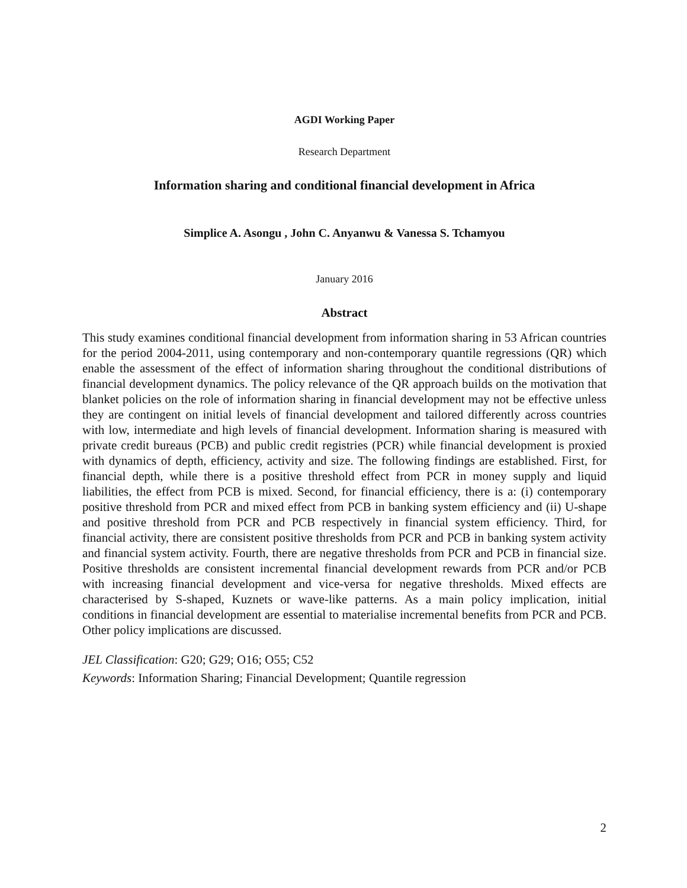AGDI Working Paper
Research Department
Information sharing and conditional financial development in Africa
Simplice A. Asongu , John C. Anyanwu & Vanessa S. Tchamyou
January 2016
Abstract
This study examines conditional financial development from information sharing in 53 African countries for the period 2004-2011, using contemporary and non-contemporary quantile regressions (QR) which enable the assessment of the effect of information sharing throughout the conditional distributions of financial development dynamics. The policy relevance of the QR approach builds on the motivation that blanket policies on the role of information sharing in financial development may not be effective unless they are contingent on initial levels of financial development and tailored differently across countries with low, intermediate and high levels of financial development. Information sharing is measured with private credit bureaus (PCB) and public credit registries (PCR) while financial development is proxied with dynamics of depth, efficiency, activity and size. The following findings are established. First, for financial depth, while there is a positive threshold effect from PCR in money supply and liquid liabilities, the effect from PCB is mixed. Second, for financial efficiency, there is a: (i) contemporary positive threshold from PCR and mixed effect from PCB in banking system efficiency and (ii) U-shape and positive threshold from PCR and PCB respectively in financial system efficiency. Third, for financial activity, there are consistent positive thresholds from PCR and PCB in banking system activity and financial system activity. Fourth, there are negative thresholds from PCR and PCB in financial size. Positive thresholds are consistent incremental financial development rewards from PCR and/or PCB with increasing financial development and vice-versa for negative thresholds. Mixed effects are characterised by S-shaped, Kuznets or wave-like patterns. As a main policy implication, initial conditions in financial development are essential to materialise incremental benefits from PCR and PCB. Other policy implications are discussed.
JEL Classification: G20; G29; O16; O55; C52
Keywords: Information Sharing; Financial Development; Quantile regression
2